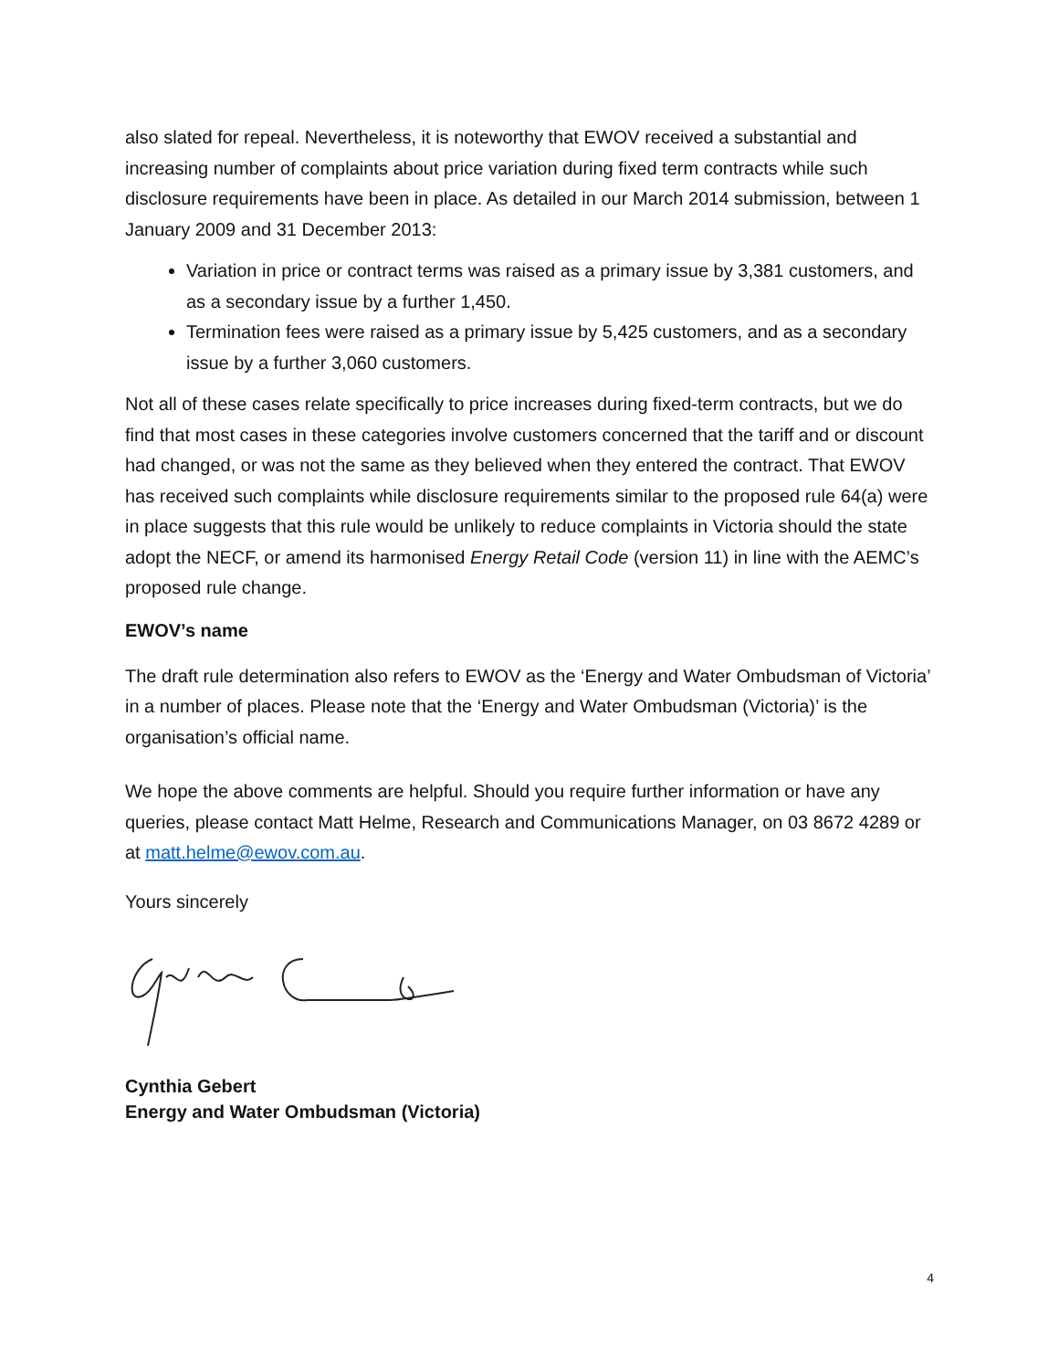also slated for repeal. Nevertheless, it is noteworthy that EWOV received a substantial and increasing number of complaints about price variation during fixed term contracts while such disclosure requirements have been in place. As detailed in our March 2014 submission, between 1 January 2009 and 31 December 2013:
Variation in price or contract terms was raised as a primary issue by 3,381 customers, and as a secondary issue by a further 1,450.
Termination fees were raised as a primary issue by 5,425 customers, and as a secondary issue by a further 3,060 customers.
Not all of these cases relate specifically to price increases during fixed-term contracts, but we do find that most cases in these categories involve customers concerned that the tariff and or discount had changed, or was not the same as they believed when they entered the contract. That EWOV has received such complaints while disclosure requirements similar to the proposed rule 64(a) were in place suggests that this rule would be unlikely to reduce complaints in Victoria should the state adopt the NECF, or amend its harmonised Energy Retail Code (version 11) in line with the AEMC’s proposed rule change.
EWOV’s name
The draft rule determination also refers to EWOV as the ‘Energy and Water Ombudsman of Victoria’ in a number of places. Please note that the ‘Energy and Water Ombudsman (Victoria)’ is the organisation’s official name.
We hope the above comments are helpful. Should you require further information or have any queries, please contact Matt Helme, Research and Communications Manager, on 03 8672 4289 or at matt.helme@ewov.com.au.
Yours sincerely
Cynthia Gebert
Energy and Water Ombudsman (Victoria)
4